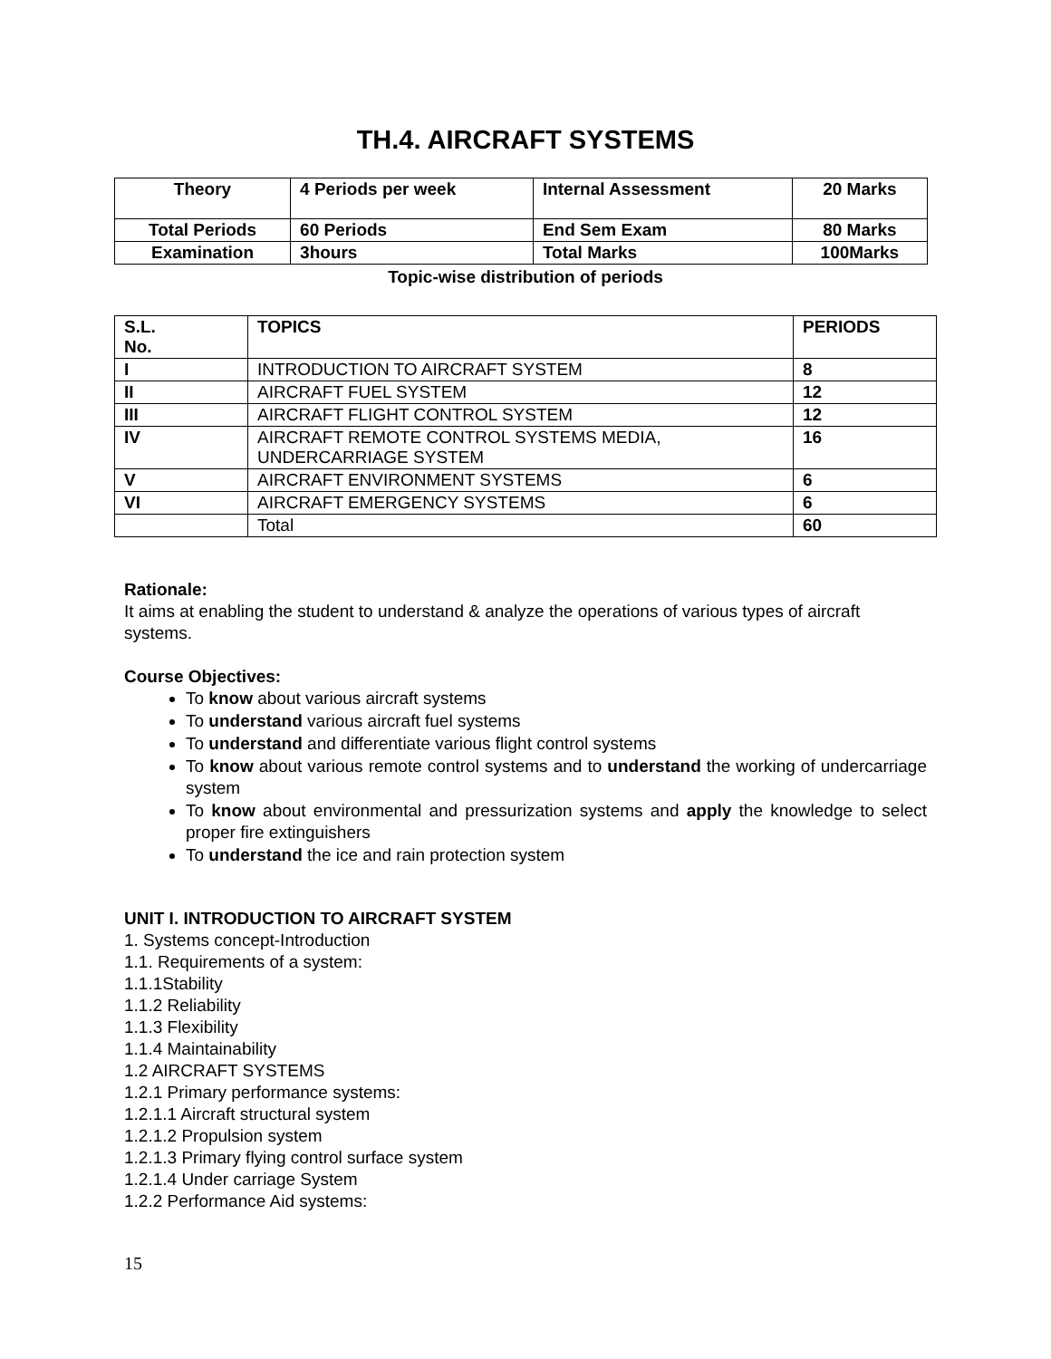TH.4. AIRCRAFT SYSTEMS
| Theory | 4 Periods per week | Internal Assessment | 20 Marks |
| Total Periods | 60 Periods | End Sem Exam | 80 Marks |
| Examination | 3hours | Total Marks | 100Marks |
Topic-wise distribution of periods
| S.L. No. | TOPICS | PERIODS |
| --- | --- | --- |
| I | INTRODUCTION TO AIRCRAFT SYSTEM | 8 |
| II | AIRCRAFT FUEL SYSTEM | 12 |
| III | AIRCRAFT FLIGHT CONTROL SYSTEM | 12 |
| IV | AIRCRAFT REMOTE CONTROL SYSTEMS MEDIA, UNDERCARRIAGE SYSTEM | 16 |
| V | AIRCRAFT ENVIRONMENT SYSTEMS | 6 |
| VI | AIRCRAFT EMERGENCY SYSTEMS | 6 |
| | Total | 60 |
Rationale:
It aims at enabling the student to understand & analyze the operations of various types of aircraft systems.
Course Objectives:
To know about various aircraft systems
To understand various aircraft fuel systems
To understand and differentiate various flight control systems
To know about various remote control systems and to understand the working of undercarriage system
To know about environmental and pressurization systems and apply the knowledge to select proper fire extinguishers
To understand the ice and rain protection system
UNIT I. INTRODUCTION TO AIRCRAFT SYSTEM
1. Systems concept-Introduction
1.1. Requirements of a system:
1.1.1Stability
1.1.2 Reliability
1.1.3 Flexibility
1.1.4 Maintainability
1.2 AIRCRAFT SYSTEMS
1.2.1 Primary performance systems:
1.2.1.1 Aircraft structural system
1.2.1.2 Propulsion system
1.2.1.3 Primary flying control surface system
1.2.1.4 Under carriage System
1.2.2 Performance Aid systems:
15